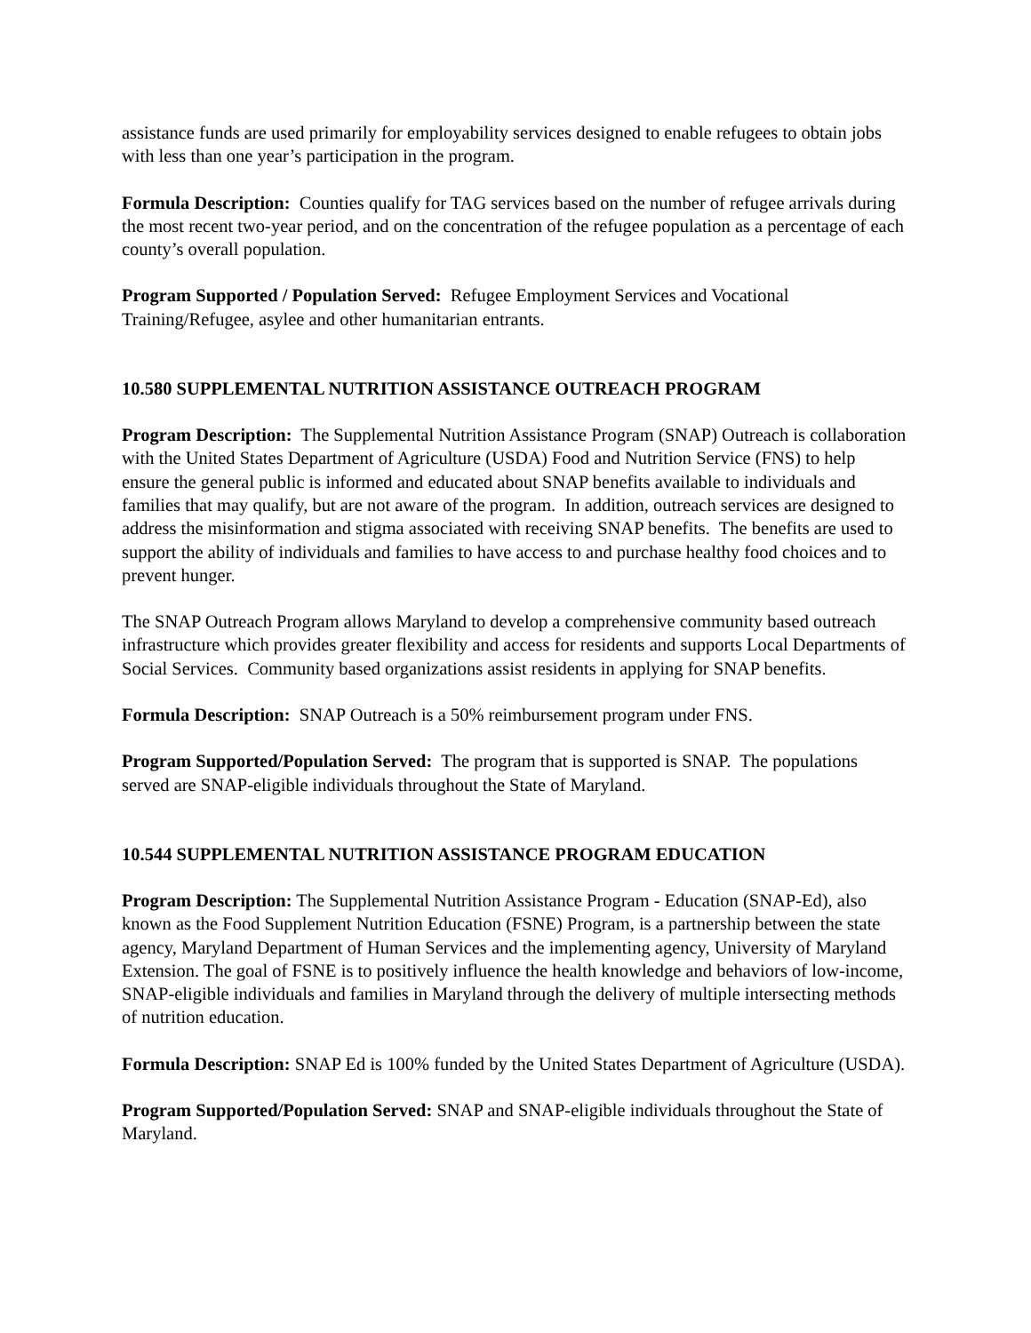assistance funds are used primarily for employability services designed to enable refugees to obtain jobs with less than one year’s participation in the program.
Formula Description: Counties qualify for TAG services based on the number of refugee arrivals during the most recent two-year period, and on the concentration of the refugee population as a percentage of each county’s overall population.
Program Supported / Population Served: Refugee Employment Services and Vocational Training/Refugee, asylee and other humanitarian entrants.
10.580 SUPPLEMENTAL NUTRITION ASSISTANCE OUTREACH PROGRAM
Program Description: The Supplemental Nutrition Assistance Program (SNAP) Outreach is collaboration with the United States Department of Agriculture (USDA) Food and Nutrition Service (FNS) to help ensure the general public is informed and educated about SNAP benefits available to individuals and families that may qualify, but are not aware of the program. In addition, outreach services are designed to address the misinformation and stigma associated with receiving SNAP benefits. The benefits are used to support the ability of individuals and families to have access to and purchase healthy food choices and to prevent hunger.
The SNAP Outreach Program allows Maryland to develop a comprehensive community based outreach infrastructure which provides greater flexibility and access for residents and supports Local Departments of Social Services. Community based organizations assist residents in applying for SNAP benefits.
Formula Description: SNAP Outreach is a 50% reimbursement program under FNS.
Program Supported/Population Served: The program that is supported is SNAP. The populations served are SNAP-eligible individuals throughout the State of Maryland.
10.544 SUPPLEMENTAL NUTRITION ASSISTANCE PROGRAM EDUCATION
Program Description: The Supplemental Nutrition Assistance Program - Education (SNAP-Ed), also known as the Food Supplement Nutrition Education (FSNE) Program, is a partnership between the state agency, Maryland Department of Human Services and the implementing agency, University of Maryland Extension. The goal of FSNE is to positively influence the health knowledge and behaviors of low-income, SNAP-eligible individuals and families in Maryland through the delivery of multiple intersecting methods of nutrition education.
Formula Description: SNAP Ed is 100% funded by the United States Department of Agriculture (USDA).
Program Supported/Population Served: SNAP and SNAP-eligible individuals throughout the State of Maryland.